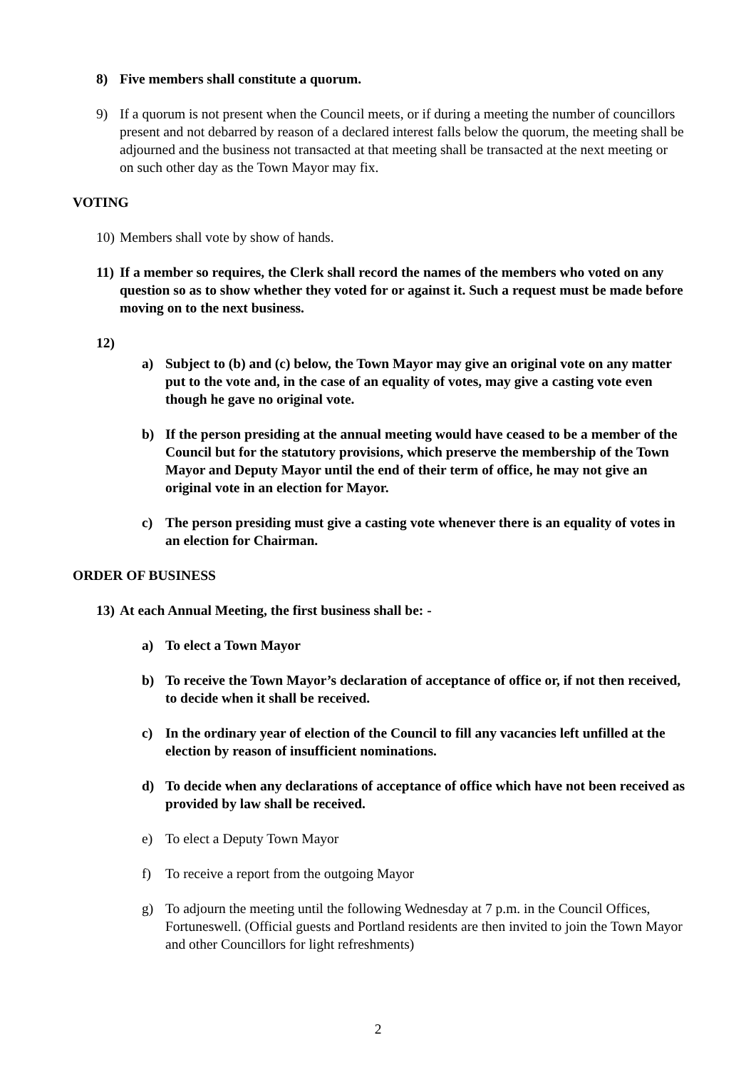8) Five members shall constitute a quorum.
9) If a quorum is not present when the Council meets, or if during a meeting the number of councillors present and not debarred by reason of a declared interest falls below the quorum, the meeting shall be adjourned and the business not transacted at that meeting shall be transacted at the next meeting or on such other day as the Town Mayor may fix.
VOTING
10) Members shall vote by show of hands.
11) If a member so requires, the Clerk shall record the names of the members who voted on any question so as to show whether they voted for or against it. Such a request must be made before moving on to the next business.
12)
a) Subject to (b) and (c) below, the Town Mayor may give an original vote on any matter put to the vote and, in the case of an equality of votes, may give a casting vote even though he gave no original vote.
b) If the person presiding at the annual meeting would have ceased to be a member of the Council but for the statutory provisions, which preserve the membership of the Town Mayor and Deputy Mayor until the end of their term of office, he may not give an original vote in an election for Mayor.
c) The person presiding must give a casting vote whenever there is an equality of votes in an election for Chairman.
ORDER OF BUSINESS
13) At each Annual Meeting, the first business shall be: -
a) To elect a Town Mayor
b) To receive the Town Mayor’s declaration of acceptance of office or, if not then received, to decide when it shall be received.
c) In the ordinary year of election of the Council to fill any vacancies left unfilled at the election by reason of insufficient nominations.
d) To decide when any declarations of acceptance of office which have not been received as provided by law shall be received.
e) To elect a Deputy Town Mayor
f) To receive a report from the outgoing Mayor
g) To adjourn the meeting until the following Wednesday at 7 p.m. in the Council Offices, Fortuneswell. (Official guests and Portland residents are then invited to join the Town Mayor and other Councillors for light refreshments)
2